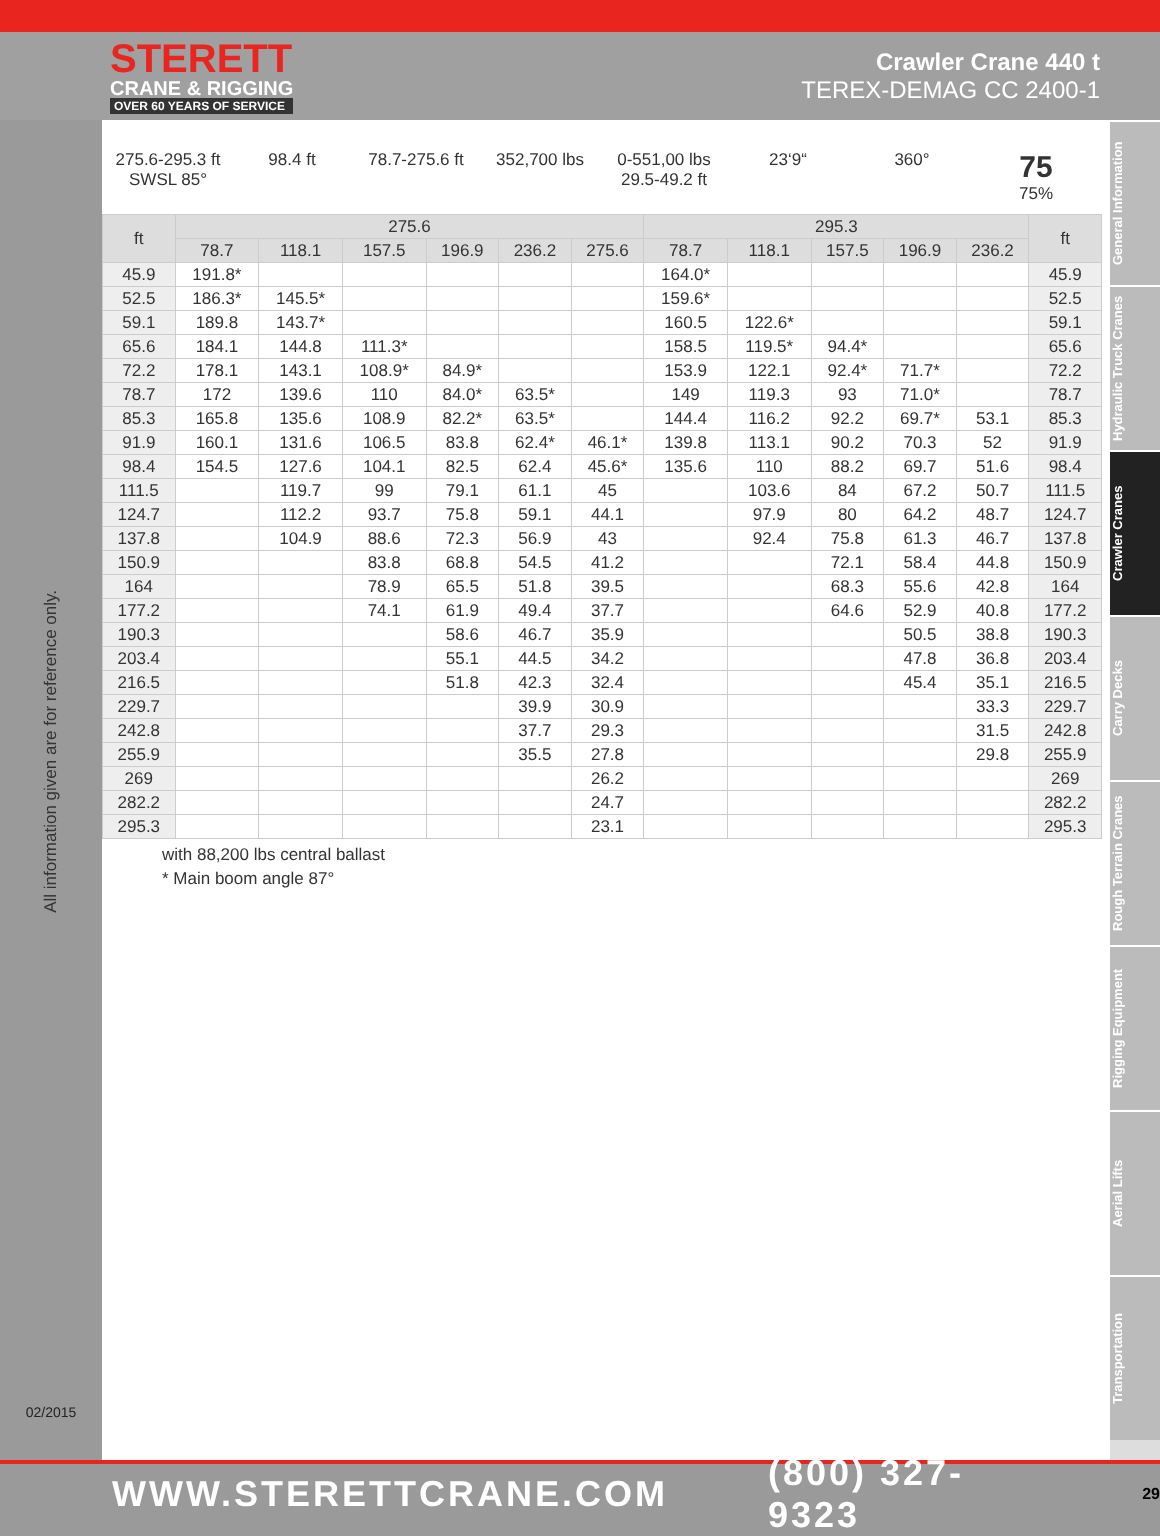STERETT
CRANE & RIGGING
OVER 60 YEARS OF SERVICE
Crawler Crane 440 t
TEREX-DEMAG CC 2400-1
All information given are for reference only.
02/2015
275.6-295.3 ft
SWSL 85°
98.4 ft 78.7-275.6 ft
352,700 lbs 0-551,00 lbs
29.5-49.2 ft
23‘9“ 360°
75
75%
| ft | 275.6 | | | | | | 295.3 | | | | | ft |
| --- | --- | --- | --- | --- | --- | --- | --- | --- | --- | --- | --- | --- |
| | 78.7 | 118.1 | 157.5 | 196.9 | 236.2 | 275.6 | 78.7 | 118.1 | 157.5 | 196.9 | 236.2 | |
| 45.9 | 191.8* | | | | | | 164.0* | | | | | 45.9 |
| 52.5 | 186.3* | 145.5* | | | | | 159.6* | | | | | 52.5 |
| 59.1 | 189.8 | 143.7* | | | | | 160.5 | 122.6* | | | | 59.1 |
| 65.6 | 184.1 | 144.8 | 111.3* | | | | 158.5 | 119.5* | 94.4* | | | 65.6 |
| 72.2 | 178.1 | 143.1 | 108.9* | 84.9* | | | 153.9 | 122.1 | 92.4* | 71.7* | | 72.2 |
| 78.7 | 172 | 139.6 | 110 | 84.0* | 63.5* | | 149 | 119.3 | 93 | 71.0* | | 78.7 |
| 85.3 | 165.8 | 135.6 | 108.9 | 82.2* | 63.5* | | 144.4 | 116.2 | 92.2 | 69.7* | 53.1 | 85.3 |
| 91.9 | 160.1 | 131.6 | 106.5 | 83.8 | 62.4* | 46.1* | 139.8 | 113.1 | 90.2 | 70.3 | 52 | 91.9 |
| 98.4 | 154.5 | 127.6 | 104.1 | 82.5 | 62.4 | 45.6* | 135.6 | 110 | 88.2 | 69.7 | 51.6 | 98.4 |
| 111.5 | | 119.7 | 99 | 79.1 | 61.1 | 45 | | 103.6 | 84 | 67.2 | 50.7 | 111.5 |
| 124.7 | | 112.2 | 93.7 | 75.8 | 59.1 | 44.1 | | 97.9 | 80 | 64.2 | 48.7 | 124.7 |
| 137.8 | | 104.9 | 88.6 | 72.3 | 56.9 | 43 | | 92.4 | 75.8 | 61.3 | 46.7 | 137.8 |
| 150.9 | | | 83.8 | 68.8 | 54.5 | 41.2 | | | 72.1 | 58.4 | 44.8 | 150.9 |
| 164 | | | 78.9 | 65.5 | 51.8 | 39.5 | | | 68.3 | 55.6 | 42.8 | 164 |
| 177.2 | | | 74.1 | 61.9 | 49.4 | 37.7 | | | 64.6 | 52.9 | 40.8 | 177.2 |
| 190.3 | | | | 58.6 | 46.7 | 35.9 | | | | 50.5 | 38.8 | 190.3 |
| 203.4 | | | | 55.1 | 44.5 | 34.2 | | | | 47.8 | 36.8 | 203.4 |
| 216.5 | | | | 51.8 | 42.3 | 32.4 | | | | 45.4 | 35.1 | 216.5 |
| 229.7 | | | | | 39.9 | 30.9 | | | | | 33.3 | 229.7 |
| 242.8 | | | | | 37.7 | 29.3 | | | | | 31.5 | 242.8 |
| 255.9 | | | | | 35.5 | 27.8 | | | | | 29.8 | 255.9 |
| 269 | | | | | | 26.2 | | | | | | 269 |
| 282.2 | | | | | | 24.7 | | | | | | 282.2 |
| 295.3 | | | | | | 23.1 | | | | | | 295.3 |
with 88,200 lbs central ballast
* Main boom angle 87°
General Information
Hydraulic Truck Cranes
Crawler Cranes
Carry Decks
Rough Terrain Cranes
Rigging Equipment
Aerial Lifts
Transportation
WWW.STERETTCRANE.COM (800) 327-9323 29